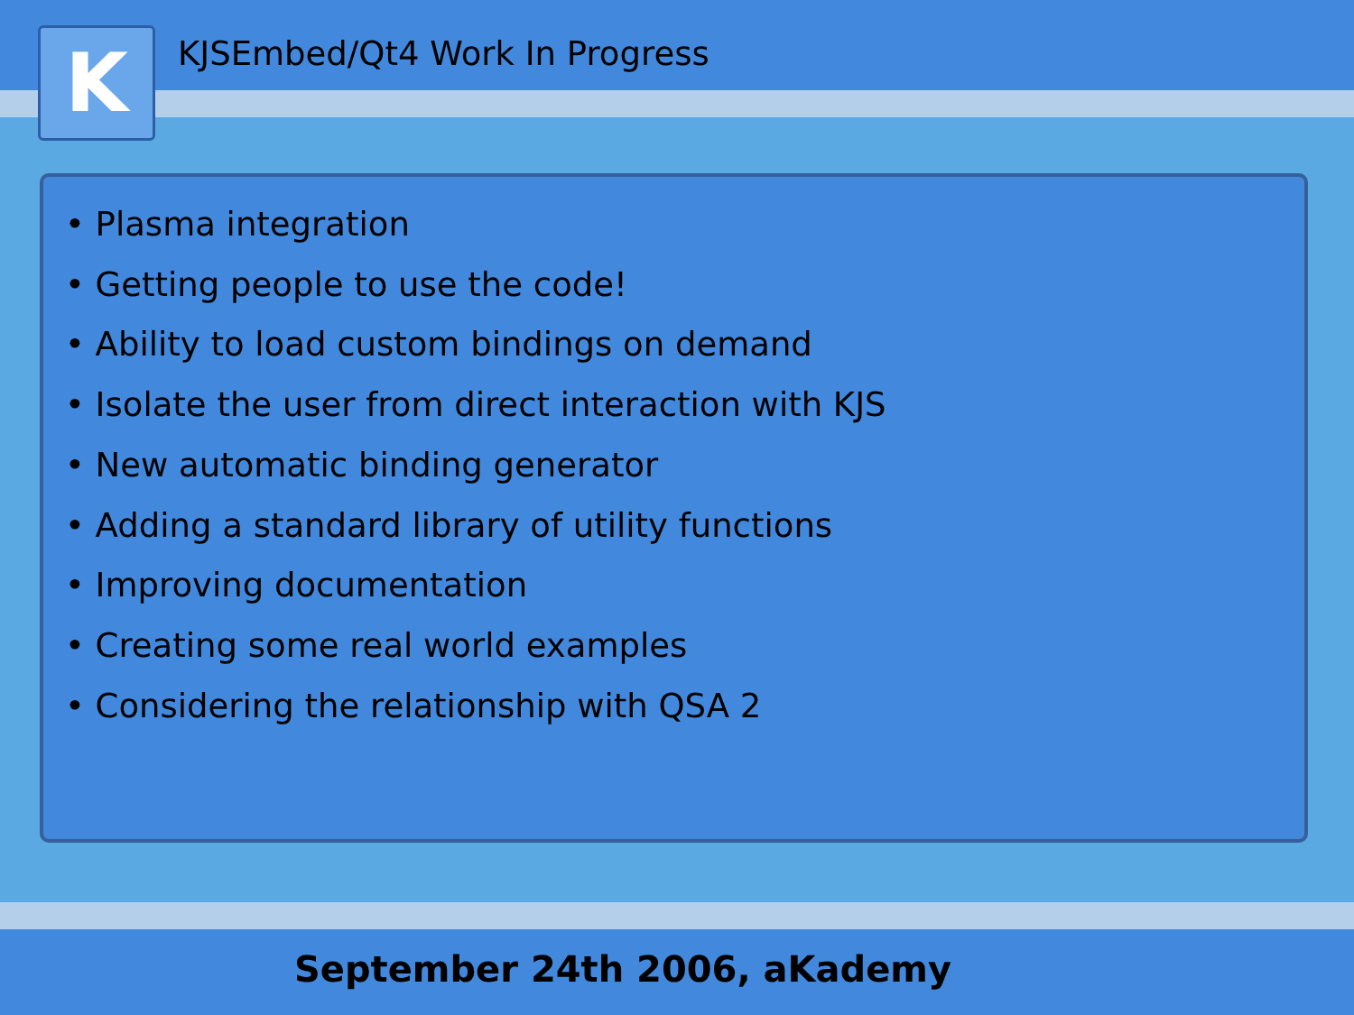K
KJSEmbed/Qt4 Work In Progress
• Plasma integration
• Getting people to use the code!
• Ability to load custom bindings on demand
• Isolate the user from direct interaction with KJS
• New automatic binding generator
• Adding a standard library of utility functions
• Improving documentation
• Creating some real world examples
• Considering the relationship with QSA 2
September 24th 2006, aKademy